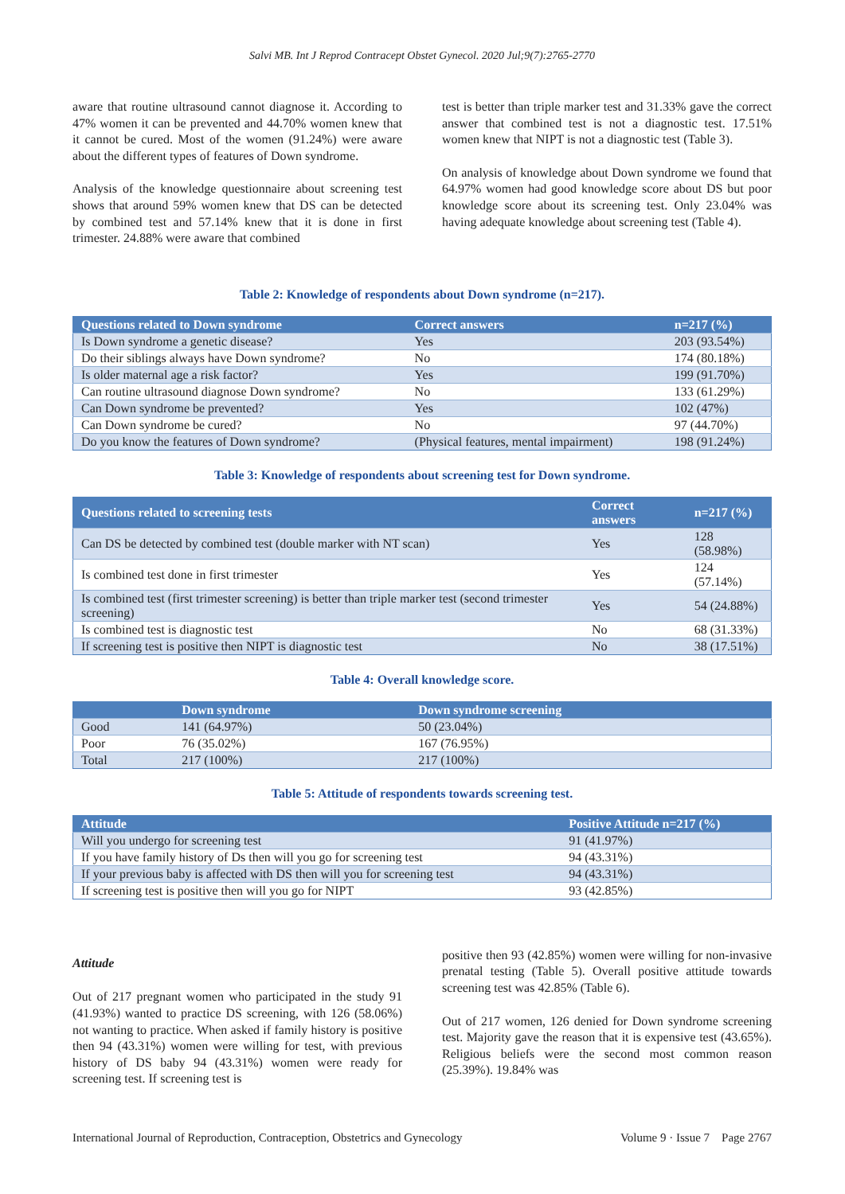Salvi MB. Int J Reprod Contracept Obstet Gynecol. 2020 Jul;9(7):2765-2770
aware that routine ultrasound cannot diagnose it. According to 47% women it can be prevented and 44.70% women knew that it cannot be cured. Most of the women (91.24%) were aware about the different types of features of Down syndrome.
Analysis of the knowledge questionnaire about screening test shows that around 59% women knew that DS can be detected by combined test and 57.14% knew that it is done in first trimester. 24.88% were aware that combined
test is better than triple marker test and 31.33% gave the correct answer that combined test is not a diagnostic test. 17.51% women knew that NIPT is not a diagnostic test (Table 3).
On analysis of knowledge about Down syndrome we found that 64.97% women had good knowledge score about DS but poor knowledge score about its screening test. Only 23.04% was having adequate knowledge about screening test (Table 4).
Table 2: Knowledge of respondents about Down syndrome (n=217).
| Questions related to Down syndrome | Correct answers | n=217 (%) |
| --- | --- | --- |
| Is Down syndrome a genetic disease? | Yes | 203 (93.54%) |
| Do their siblings always have Down syndrome? | No | 174 (80.18%) |
| Is older maternal age a risk factor? | Yes | 199 (91.70%) |
| Can routine ultrasound diagnose Down syndrome? | No | 133 (61.29%) |
| Can Down syndrome be prevented? | Yes | 102 (47%) |
| Can Down syndrome be cured? | No | 97 (44.70%) |
| Do you know the features of Down syndrome? | (Physical features, mental impairment) | 198 (91.24%) |
Table 3: Knowledge of respondents about screening test for Down syndrome.
| Questions related to screening tests | Correct answers | n=217 (%) |
| --- | --- | --- |
| Can DS be detected by combined test (double marker with NT scan) | Yes | 128 (58.98%) |
| Is combined test done in first trimester | Yes | 124 (57.14%) |
| Is combined test (first trimester screening) is better than triple marker test (second trimester screening) | Yes | 54 (24.88%) |
| Is combined test is diagnostic test | No | 68 (31.33%) |
| If screening test is positive then NIPT is diagnostic test | No | 38 (17.51%) |
Table 4: Overall knowledge score.
| | Down syndrome | Down syndrome screening |
| --- | --- | --- |
| Good | 141 (64.97%) | 50 (23.04%) |
| Poor | 76 (35.02%) | 167 (76.95%) |
| Total | 217 (100%) | 217 (100%) |
Table 5: Attitude of respondents towards screening test.
| Attitude | Positive Attitude n=217 (%) |
| --- | --- |
| Will you undergo for screening test | 91 (41.97%) |
| If you have family history of Ds then will you go for screening test | 94 (43.31%) |
| If your previous baby is affected with DS then will you for screening test | 94 (43.31%) |
| If screening test is positive then will you go for NIPT | 93 (42.85%) |
Attitude
Out of 217 pregnant women who participated in the study 91 (41.93%) wanted to practice DS screening, with 126 (58.06%) not wanting to practice. When asked if family history is positive then 94 (43.31%) women were willing for test, with previous history of DS baby 94 (43.31%) women were ready for screening test. If screening test is
positive then 93 (42.85%) women were willing for non-invasive prenatal testing (Table 5). Overall positive attitude towards screening test was 42.85% (Table 6).
Out of 217 women, 126 denied for Down syndrome screening test. Majority gave the reason that it is expensive test (43.65%). Religious beliefs were the second most common reason (25.39%). 19.84% was
International Journal of Reproduction, Contraception, Obstetrics and Gynecology Volume 9 · Issue 7 Page 2767